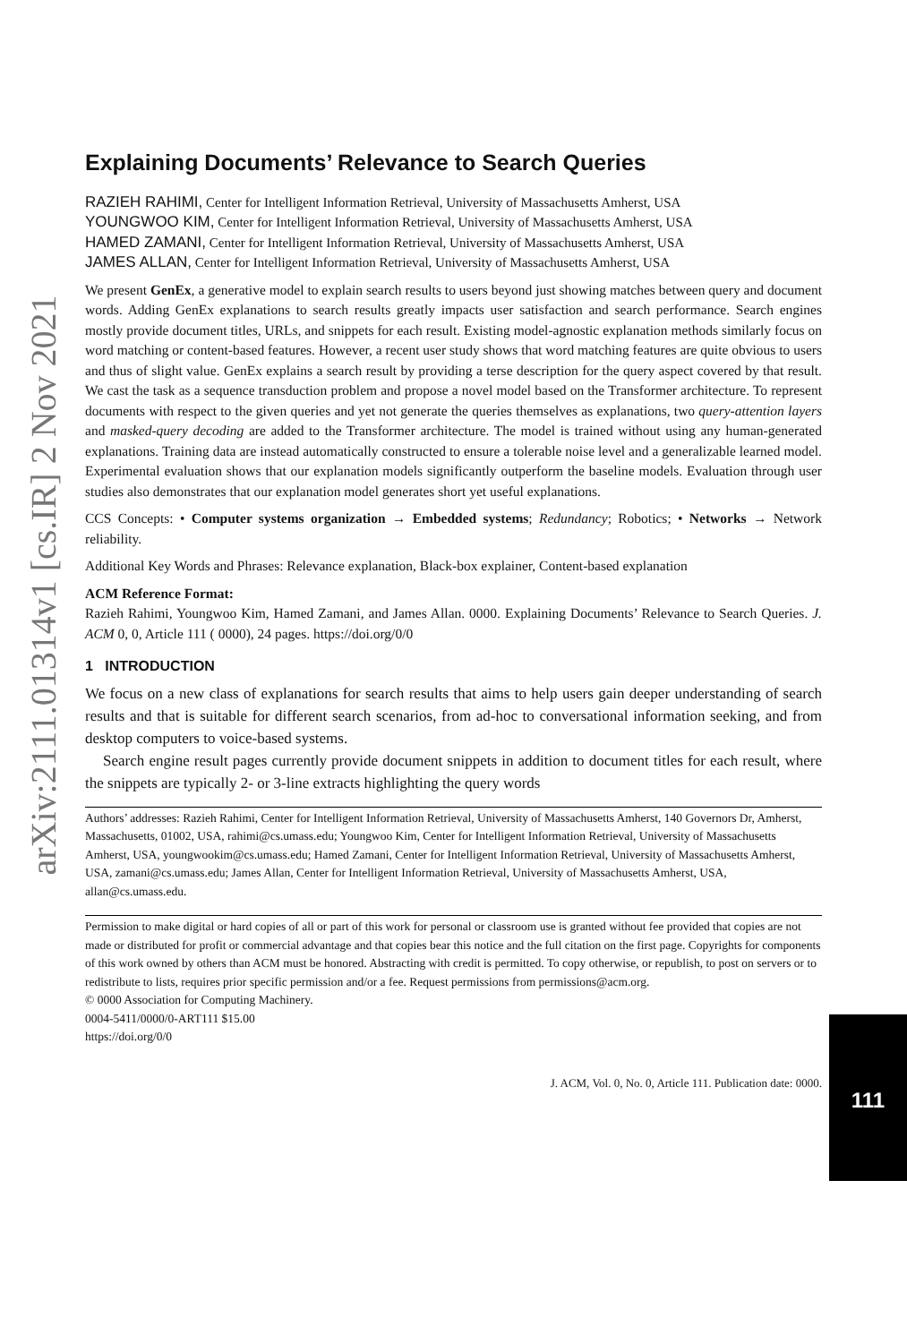arXiv:2111.01314v1 [cs.IR] 2 Nov 2021
Explaining Documents’ Relevance to Search Queries
RAZIEH RAHIMI, Center for Intelligent Information Retrieval, University of Massachusetts Amherst, USA
YOUNGWOO KIM, Center for Intelligent Information Retrieval, University of Massachusetts Amherst, USA
HAMED ZAMANI, Center for Intelligent Information Retrieval, University of Massachusetts Amherst, USA
JAMES ALLAN, Center for Intelligent Information Retrieval, University of Massachusetts Amherst, USA
We present GenEx, a generative model to explain search results to users beyond just showing matches between query and document words. Adding GenEx explanations to search results greatly impacts user satisfaction and search performance. Search engines mostly provide document titles, URLs, and snippets for each result. Existing model-agnostic explanation methods similarly focus on word matching or content-based features. However, a recent user study shows that word matching features are quite obvious to users and thus of slight value. GenEx explains a search result by providing a terse description for the query aspect covered by that result. We cast the task as a sequence transduction problem and propose a novel model based on the Transformer architecture. To represent documents with respect to the given queries and yet not generate the queries themselves as explanations, two query-attention layers and masked-query decoding are added to the Transformer architecture. The model is trained without using any human-generated explanations. Training data are instead automatically constructed to ensure a tolerable noise level and a generalizable learned model. Experimental evaluation shows that our explanation models significantly outperform the baseline models. Evaluation through user studies also demonstrates that our explanation model generates short yet useful explanations.
CCS Concepts: • Computer systems organization → Embedded systems; Redundancy; Robotics; • Networks → Network reliability.
Additional Key Words and Phrases: Relevance explanation, Black-box explainer, Content-based explanation
ACM Reference Format:
Razieh Rahimi, Youngwoo Kim, Hamed Zamani, and James Allan. 0000. Explaining Documents’ Relevance to Search Queries. J. ACM 0, 0, Article 111 ( 0000), 24 pages. https://doi.org/0/0
1 INTRODUCTION
We focus on a new class of explanations for search results that aims to help users gain deeper understanding of search results and that is suitable for different search scenarios, from ad-hoc to conversational information seeking, and from desktop computers to voice-based systems.
Search engine result pages currently provide document snippets in addition to document titles for each result, where the snippets are typically 2- or 3-line extracts highlighting the query words
Authors’ addresses: Razieh Rahimi, Center for Intelligent Information Retrieval, University of Massachusetts Amherst, 140 Governors Dr, Amherst, Massachusetts, 01002, USA, rahimi@cs.umass.edu; Youngwoo Kim, Center for Intelligent Information Retrieval, University of Massachusetts Amherst, USA, youngwookim@cs.umass.edu; Hamed Zamani, Center for Intelligent Information Retrieval, University of Massachusetts Amherst, USA, zamani@cs.umass.edu; James Allan, Center for Intelligent Information Retrieval, University of Massachusetts Amherst, USA, allan@cs.umass.edu.
Permission to make digital or hard copies of all or part of this work for personal or classroom use is granted without fee provided that copies are not made or distributed for profit or commercial advantage and that copies bear this notice and the full citation on the first page. Copyrights for components of this work owned by others than ACM must be honored. Abstracting with credit is permitted. To copy otherwise, or republish, to post on servers or to redistribute to lists, requires prior specific permission and/or a fee. Request permissions from permissions@acm.org.
© 0000 Association for Computing Machinery.
0004-5411/0000/0-ART111 $15.00
https://doi.org/0/0
J. ACM, Vol. 0, No. 0, Article 111. Publication date: 0000.
111